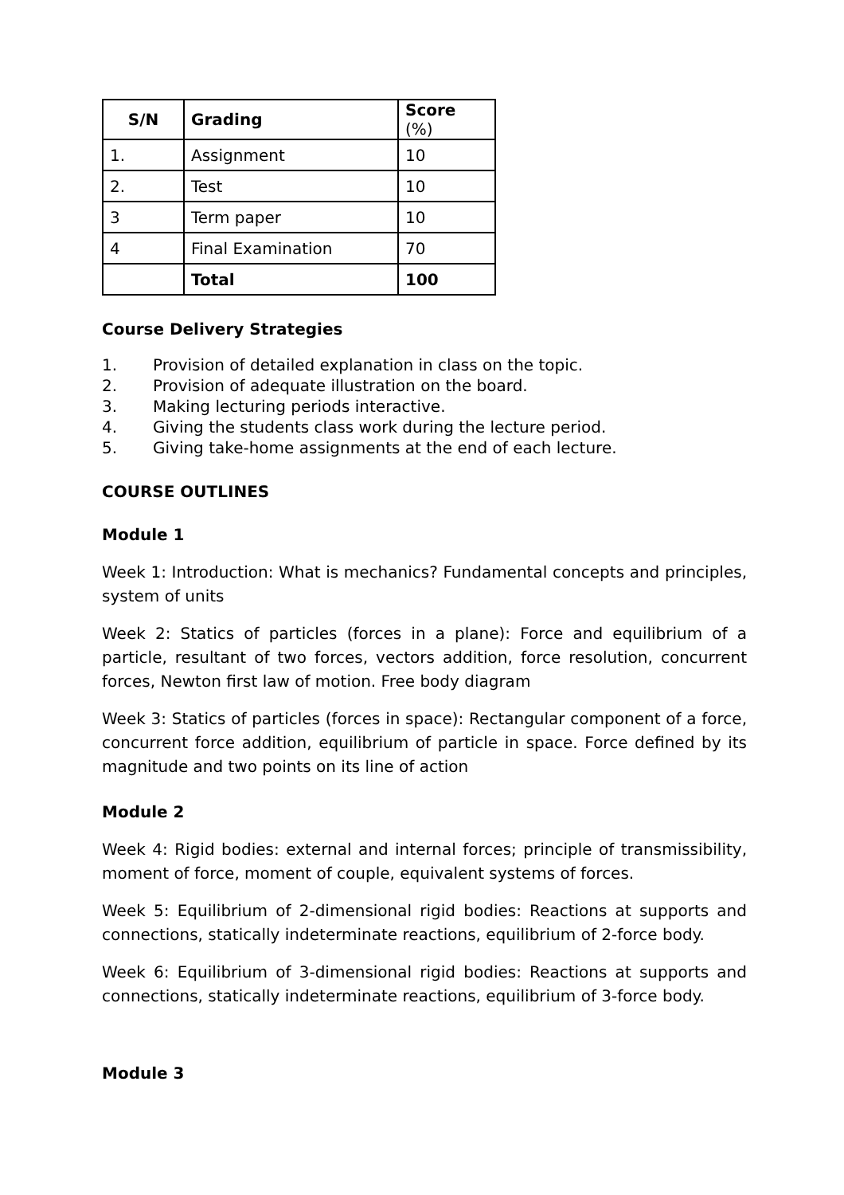| S/N | Grading | Score (%) |
| --- | --- | --- |
| 1. | Assignment | 10 |
| 2. | Test | 10 |
| 3 | Term paper | 10 |
| 4 | Final Examination | 70 |
| | Total | 100 |
Course Delivery Strategies
1. Provision of detailed explanation in class on the topic.
2. Provision of adequate illustration on the board.
3. Making lecturing periods interactive.
4. Giving the students class work during the lecture period.
5. Giving take-home assignments at the end of each lecture.
COURSE OUTLINES
Module 1
Week 1: Introduction: What is mechanics? Fundamental concepts and principles, system of units
Week 2: Statics of particles (forces in a plane): Force and equilibrium of a particle, resultant of two forces, vectors addition, force resolution, concurrent forces, Newton first law of motion. Free body diagram
Week 3: Statics of particles (forces in space): Rectangular component of a force, concurrent force addition, equilibrium of particle in space. Force defined by its magnitude and two points on its line of action
Module 2
Week 4: Rigid bodies: external and internal forces; principle of transmissibility, moment of force, moment of couple, equivalent systems of forces.
Week 5: Equilibrium of 2-dimensional rigid bodies: Reactions at supports and connections, statically indeterminate reactions, equilibrium of 2-force body.
Week 6: Equilibrium of 3-dimensional rigid bodies: Reactions at supports and connections, statically indeterminate reactions, equilibrium of 3-force body.
Module 3